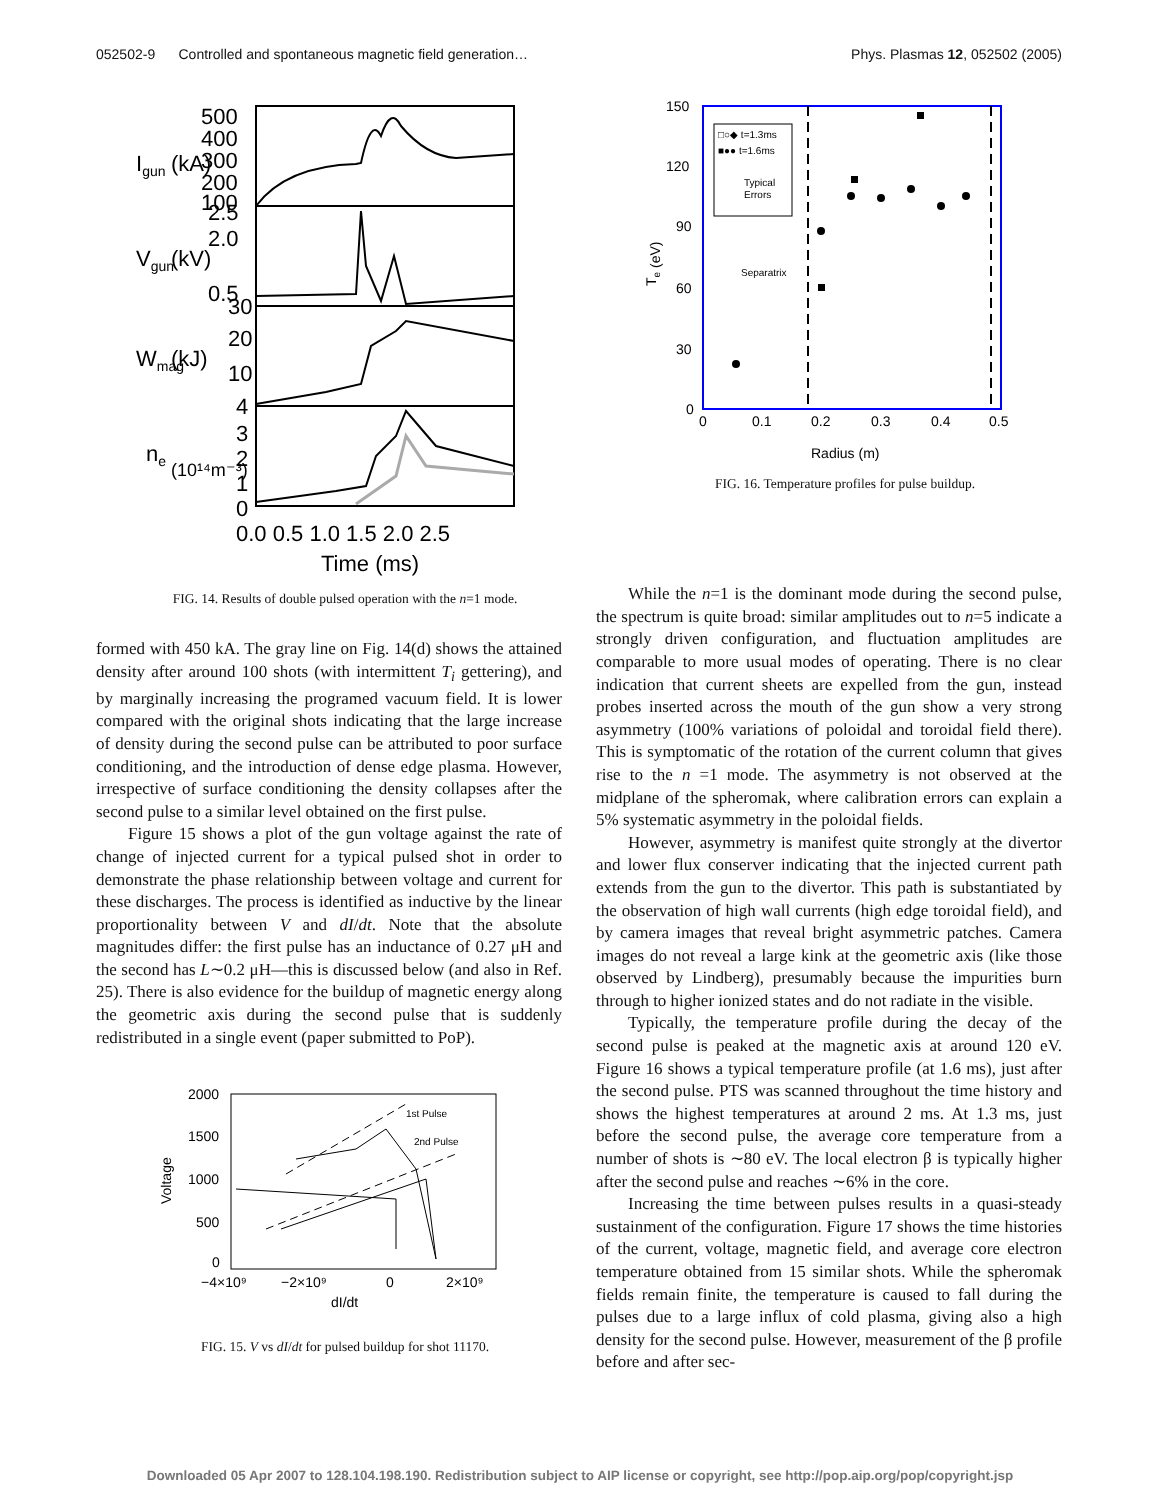052502-9 Controlled and spontaneous magnetic field generation… Phys. Plasmas 12, 052502 (2005)
500
400
300
200
100
2.5
2.0
0.5
30
20
10
4
3
2
1
0
Igun
(kA)
Vgun
(kV)
Wmag
(kJ)
ne
(10¹⁴m⁻³)
0.0 0.5 1.0 1.5 2.0 2.5
Time (ms)
FIG. 14. Results of double pulsed operation with the n=1 mode.
formed with 450 kA. The gray line on Fig. 14(d) shows the attained density after around 100 shots (with intermittent T<sub>i</sub> gettering), and by marginally increasing the programed vacuum field. It is lower compared with the original shots indicating that the large increase of density during the second pulse can be attributed to poor surface conditioning, and the introduction of dense edge plasma. However, irrespective of surface conditioning the density collapses after the second pulse to a similar level obtained on the first pulse.
Figure 15 shows a plot of the gun voltage against the rate of change of injected current for a typical pulsed shot in order to demonstrate the phase relationship between voltage and current for these discharges. The process is identified as inductive by the linear proportionality between V and dI/dt. Note that the absolute magnitudes differ: the first pulse has an inductance of 0.27 μH and the second has L∼0.2 μH—this is discussed below (and also in Ref. 25). There is also evidence for the buildup of magnetic energy along the geometric axis during the second pulse that is suddenly redistributed in a single event (paper submitted to PoP).
1st Pulse
2nd Pulse
2000
1500
1000
500
0
Voltage
−4×10⁹
−2×10⁹
0
2×10⁹
dI/dt
FIG. 15. V vs dI/dt for pulsed buildup for shot 11170.
□○◆ t=1.3ms
■●● t=1.6ms
Typical
Errors
Separatrix
150
120
90
60
30
0
0
0.1
0.2
0.3
0.4
0.5
Te (eV)
Radius (m)
FIG. 16. Temperature profiles for pulse buildup.
While the n=1 is the dominant mode during the second pulse, the spectrum is quite broad: similar amplitudes out to n=5 indicate a strongly driven configuration, and fluctuation amplitudes are comparable to more usual modes of operating. There is no clear indication that current sheets are expelled from the gun, instead probes inserted across the mouth of the gun show a very strong asymmetry (100% variations of poloidal and toroidal field there). This is symptomatic of the rotation of the current column that gives rise to the n =1 mode. The asymmetry is not observed at the midplane of the spheromak, where calibration errors can explain a 5% systematic asymmetry in the poloidal fields.
However, asymmetry is manifest quite strongly at the divertor and lower flux conserver indicating that the injected current path extends from the gun to the divertor. This path is substantiated by the observation of high wall currents (high edge toroidal field), and by camera images that reveal bright asymmetric patches. Camera images do not reveal a large kink at the geometric axis (like those observed by Lindberg), presumably because the impurities burn through to higher ionized states and do not radiate in the visible.
Typically, the temperature profile during the decay of the second pulse is peaked at the magnetic axis at around 120 eV. Figure 16 shows a typical temperature profile (at 1.6 ms), just after the second pulse. PTS was scanned throughout the time history and shows the highest temperatures at around 2 ms. At 1.3 ms, just before the second pulse, the average core temperature from a number of shots is ∼80 eV. The local electron β is typically higher after the second pulse and reaches ∼6% in the core.
Increasing the time between pulses results in a quasi-steady sustainment of the configuration. Figure 17 shows the time histories of the current, voltage, magnetic field, and average core electron temperature obtained from 15 similar shots. While the spheromak fields remain finite, the temperature is caused to fall during the pulses due to a large influx of cold plasma, giving also a high density for the second pulse. However, measurement of the β profile before and after sec-
Downloaded 05 Apr 2007 to 128.104.198.190. Redistribution subject to AIP license or copyright, see http://pop.aip.org/pop/copyright.jsp